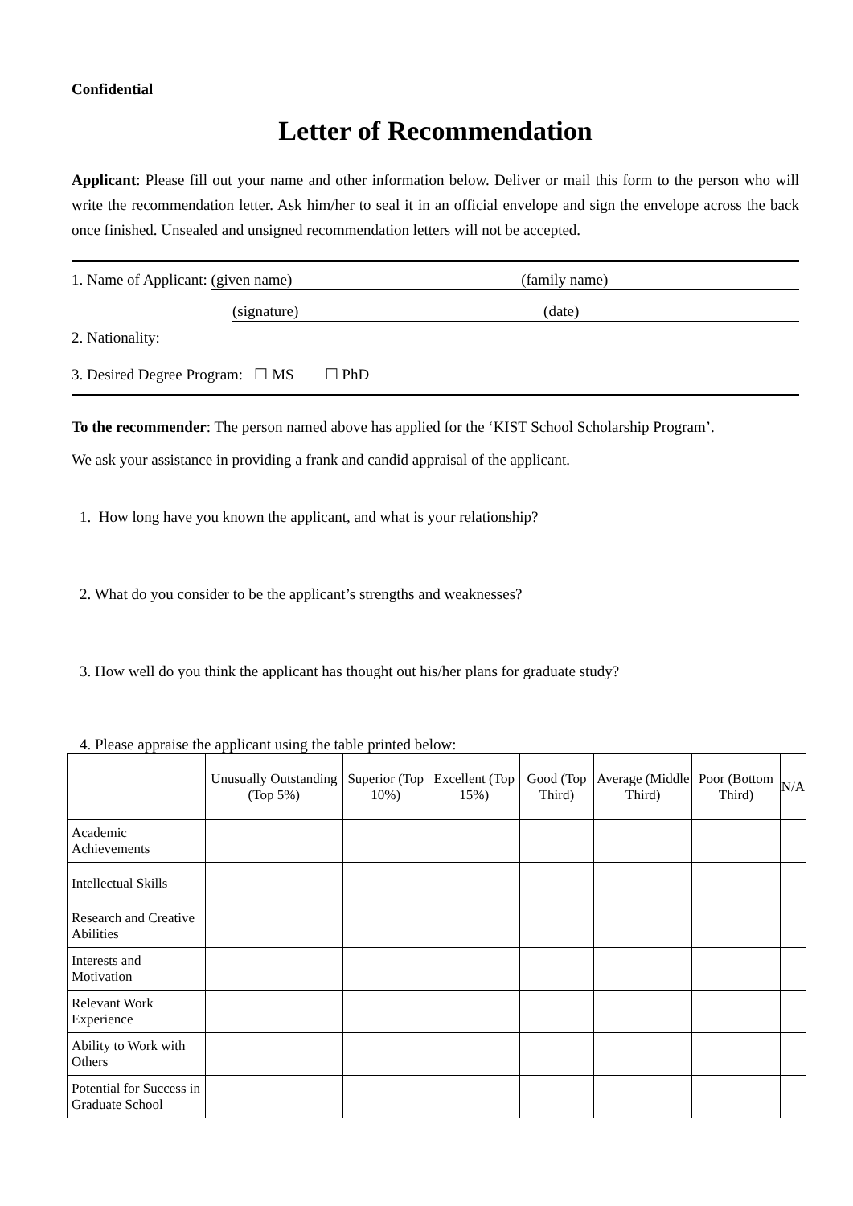Confidential
Letter of Recommendation
Applicant: Please fill out your name and other information below. Deliver or mail this form to the person who will write the recommendation letter. Ask him/her to seal it in an official envelope and sign the envelope across the back once finished. Unsealed and unsigned recommendation letters will not be accepted.
1. Name of Applicant: (given name) (family name)
(signature) (date)
2. Nationality:
3. Desired Degree Program: ☐ MS ☐ PhD
To the recommender: The person named above has applied for the ‘KIST School Scholarship Program’.
We ask your assistance in providing a frank and candid appraisal of the applicant.
1. How long have you known the applicant, and what is your relationship?
2. What do you consider to be the applicant’s strengths and weaknesses?
3. How well do you think the applicant has thought out his/her plans for graduate study?
4. Please appraise the applicant using the table printed below:
| | Unusually Outstanding (Top 5%) | Superior (Top 10%) | Excellent (Top 15%) | Good (Top Third) | Average (Middle Third) | Poor (Bottom Third) | N/A |
| --- | --- | --- | --- | --- | --- | --- | --- |
| Academic Achievements | | | | | | | |
| Intellectual Skills | | | | | | | |
| Research and Creative Abilities | | | | | | | |
| Interests and Motivation | | | | | | | |
| Relevant Work Experience | | | | | | | |
| Ability to Work with Others | | | | | | | |
| Potential for Success in Graduate School | | | | | | | |